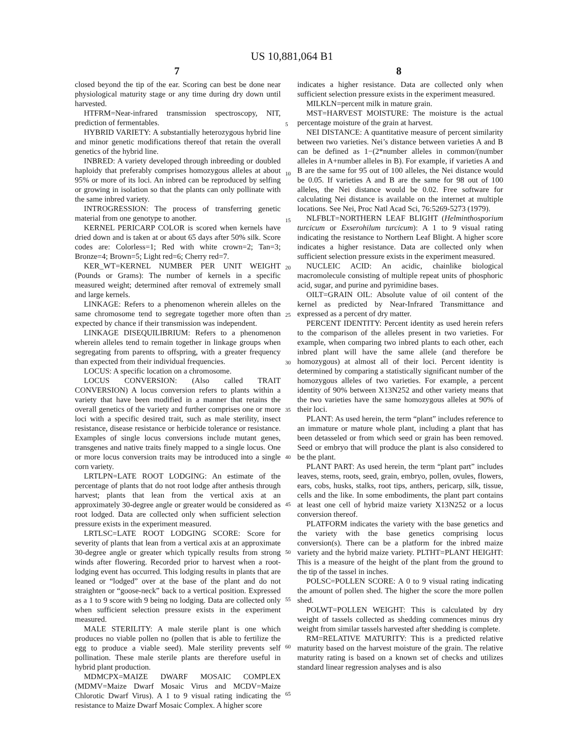US 10,881,064 B1
7 8
closed beyond the tip of the ear. Scoring can best be done near physiological maturity stage or any time during dry down until harvested.
HTFRM=Near-infrared transmission spectroscopy, NIT, prediction of fermentables.
HYBRID VARIETY: A substantially heterozygous hybrid line and minor genetic modifications thereof that retain the overall genetics of the hybrid line.
INBRED: A variety developed through inbreeding or doubled haploidy that preferably comprises homozygous alleles at about 95% or more of its loci. An inbred can be reproduced by selfing or growing in isolation so that the plants can only pollinate with the same inbred variety.
INTROGRESSION: The process of transferring genetic material from one genotype to another.
KERNEL PERICARP COLOR is scored when kernels have dried down and is taken at or about 65 days after 50% silk. Score codes are: Colorless=1; Red with white crown=2; Tan=3; Bronze=4; Brown=5; Light red=6; Cherry red=7.
KER_WT=KERNEL NUMBER PER UNIT WEIGHT (Pounds or Grams): The number of kernels in a specific measured weight; determined after removal of extremely small and large kernels.
LINKAGE: Refers to a phenomenon wherein alleles on the same chromosome tend to segregate together more often than expected by chance if their transmission was independent.
LINKAGE DISEQUILIBRIUM: Refers to a phenomenon wherein alleles tend to remain together in linkage groups when segregating from parents to offspring, with a greater frequency than expected from their individual frequencies.
LOCUS: A specific location on a chromosome.
LOCUS CONVERSION: (Also called TRAIT CONVERSION) A locus conversion refers to plants within a variety that have been modified in a manner that retains the overall genetics of the variety and further comprises one or more loci with a specific desired trait, such as male sterility, insect resistance, disease resistance or herbicide tolerance or resistance. Examples of single locus conversions include mutant genes, transgenes and native traits finely mapped to a single locus. One or more locus conversion traits may be introduced into a single corn variety.
LRTLPN=LATE ROOT LODGING: An estimate of the percentage of plants that do not root lodge after anthesis through harvest; plants that lean from the vertical axis at an approximately 30-degree angle or greater would be considered as root lodged. Data are collected only when sufficient selection pressure exists in the experiment measured.
LRTLSC=LATE ROOT LODGING SCORE: Score for severity of plants that lean from a vertical axis at an approximate 30-degree angle or greater which typically results from strong winds after flowering. Recorded prior to harvest when a root-lodging event has occurred. This lodging results in plants that are leaned or “lodged” over at the base of the plant and do not straighten or “goose-neck” back to a vertical position. Expressed as a 1 to 9 score with 9 being no lodging. Data are collected only when sufficient selection pressure exists in the experiment measured.
MALE STERILITY: A male sterile plant is one which produces no viable pollen no (pollen that is able to fertilize the egg to produce a viable seed). Male sterility prevents self pollination. These male sterile plants are therefore useful in hybrid plant production.
MDMCPX=MAIZE DWARF MOSAIC COMPLEX (MDMV=Maize Dwarf Mosaic Virus and MCDV=Maize Chlorotic Dwarf Virus). A 1 to 9 visual rating indicating the resistance to Maize Dwarf Mosaic Complex. A higher score
indicates a higher resistance. Data are collected only when sufficient selection pressure exists in the experiment measured.
MILKLN=percent milk in mature grain.
MST=HARVEST MOISTURE: The moisture is the actual percentage moisture of the grain at harvest.
NEI DISTANCE: A quantitative measure of percent similarity between two varieties. Nei’s distance between varieties A and B can be defined as 1−(2*number alleles in common/(number alleles in A+number alleles in B). For example, if varieties A and B are the same for 95 out of 100 alleles, the Nei distance would be 0.05. If varieties A and B are the same for 98 out of 100 alleles, the Nei distance would be 0.02. Free software for calculating Nei distance is available on the internet at multiple locations. See Nei, Proc Natl Acad Sci, 76:5269-5273 (1979).
NLFBLT=NORTHERN LEAF BLIGHT (Helminthosporium turcicum or Exserohilum turcicum): A 1 to 9 visual rating indicating the resistance to Northern Leaf Blight. A higher score indicates a higher resistance. Data are collected only when sufficient selection pressure exists in the experiment measured.
NUCLEIC ACID: An acidic, chainlike biological macromolecule consisting of multiple repeat units of phosphoric acid, sugar, and purine and pyrimidine bases.
OILT=GRAIN OIL: Absolute value of oil content of the kernel as predicted by Near-Infrared Transmittance and expressed as a percent of dry matter.
PERCENT IDENTITY: Percent identity as used herein refers to the comparison of the alleles present in two varieties. For example, when comparing two inbred plants to each other, each inbred plant will have the same allele (and therefore be homozygous) at almost all of their loci. Percent identity is determined by comparing a statistically significant number of the homozygous alleles of two varieties. For example, a percent identity of 90% between X13N252 and other variety means that the two varieties have the same homozygous alleles at 90% of their loci.
PLANT: As used herein, the term “plant” includes reference to an immature or mature whole plant, including a plant that has been detasseled or from which seed or grain has been removed. Seed or embryo that will produce the plant is also considered to be the plant.
PLANT PART: As used herein, the term “plant part” includes leaves, stems, roots, seed, grain, embryo, pollen, ovules, flowers, ears, cobs, husks, stalks, root tips, anthers, pericarp, silk, tissue, cells and the like. In some embodiments, the plant part contains at least one cell of hybrid maize variety X13N252 or a locus conversion thereof.
PLATFORM indicates the variety with the base genetics and the variety with the base genetics comprising locus conversion(s). There can be a platform for the inbred maize variety and the hybrid maize variety. PLTHT=PLANT HEIGHT: This is a measure of the height of the plant from the ground to the tip of the tassel in inches.
POLSC=POLLEN SCORE: A 0 to 9 visual rating indicating the amount of pollen shed. The higher the score the more pollen shed.
POLWT=POLLEN WEIGHT: This is calculated by dry weight of tassels collected as shedding commences minus dry weight from similar tassels harvested after shedding is complete.
RM=RELATIVE MATURITY: This is a predicted relative maturity based on the harvest moisture of the grain. The relative maturity rating is based on a known set of checks and utilizes standard linear regression analyses and is also
5
10
15
20
25
30
35
40
45
50
55
60
65